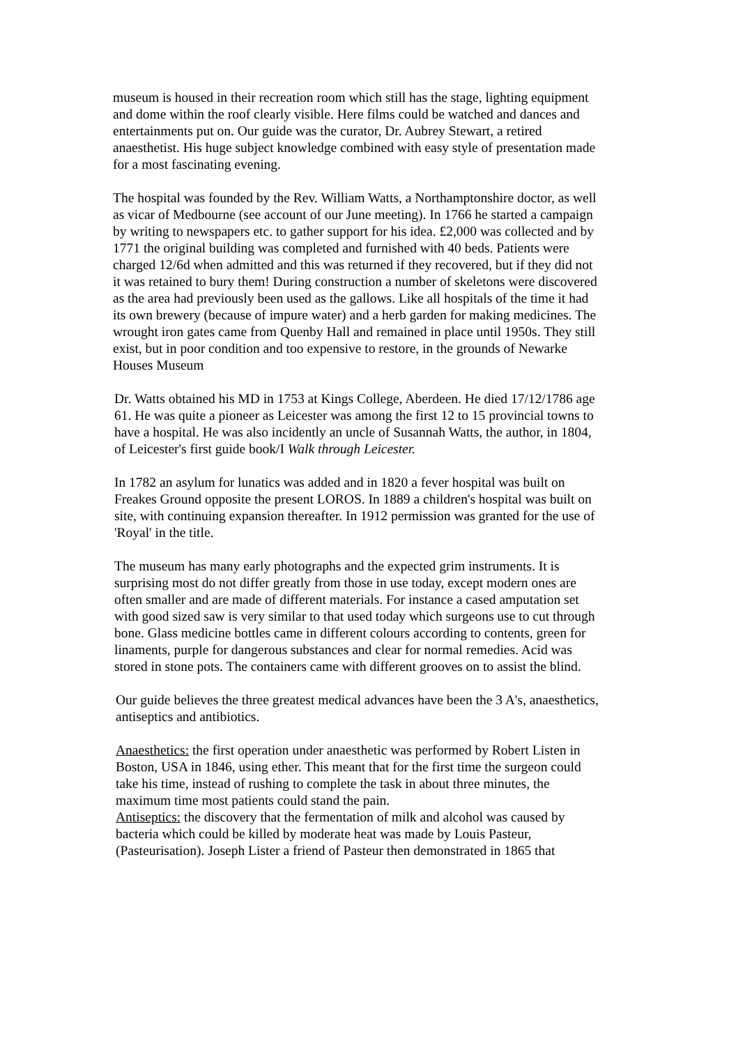museum is housed in their recreation room which still has the stage, lighting equipment and dome within the roof clearly visible. Here films could be watched and dances and entertainments put on. Our guide was the curator, Dr. Aubrey Stewart, a retired anaesthetist. His huge subject knowledge combined with easy style of presentation made for a most fascinating evening.
The hospital was founded by the Rev. William Watts, a Northamptonshire doctor, as well as vicar of Medbourne (see account of our June meeting). In 1766 he started a campaign by writing to newspapers etc. to gather support for his idea. £2,000 was collected and by 1771 the original building was completed and furnished with 40 beds. Patients were charged 12/6d when admitted and this was returned if they recovered, but if they did not it was retained to bury them! During construction a number of skeletons were discovered as the area had previously been used as the gallows. Like all hospitals of the time it had its own brewery (because of impure water) and a herb garden for making medicines. The wrought iron gates came from Quenby Hall and remained in place until 1950s. They still exist, but in poor condition and too expensive to restore, in the grounds of Newarke Houses Museum
Dr. Watts obtained his MD in 1753 at Kings College, Aberdeen. He died 17/12/1786 age 61. He was quite a pioneer as Leicester was among the first 12 to 15 provincial towns to have a hospital. He was also incidently an uncle of Susannah Watts, the author, in 1804, of Leicester's first guide book/I Walk through Leicester.
In 1782 an asylum for lunatics was added and in 1820 a fever hospital was built on Freakes Ground opposite the present LOROS. In 1889 a children's hospital was built on site, with continuing expansion thereafter. In 1912 permission was granted for the use of 'Royal' in the title.
The museum has many early photographs and the expected grim instruments. It is surprising most do not differ greatly from those in use today, except modern ones are often smaller and are made of different materials. For instance a cased amputation set with good sized saw is very similar to that used today which surgeons use to cut through bone. Glass medicine bottles came in different colours according to contents, green for linaments, purple for dangerous substances and clear for normal remedies. Acid was stored in stone pots. The containers came with different grooves on to assist the blind.
Our guide believes the three greatest medical advances have been the 3 A's, anaesthetics, antiseptics and antibiotics.
Anaesthetics: the first operation under anaesthetic was performed by Robert Listen in Boston, USA in 1846, using ether. This meant that for the first time the surgeon could take his time, instead of rushing to complete the task in about three minutes, the maximum time most patients could stand the pain.
Antiseptics: the discovery that the fermentation of milk and alcohol was caused by bacteria which could be killed by moderate heat was made by Louis Pasteur, (Pasteurisation). Joseph Lister a friend of Pasteur then demonstrated in 1865 that